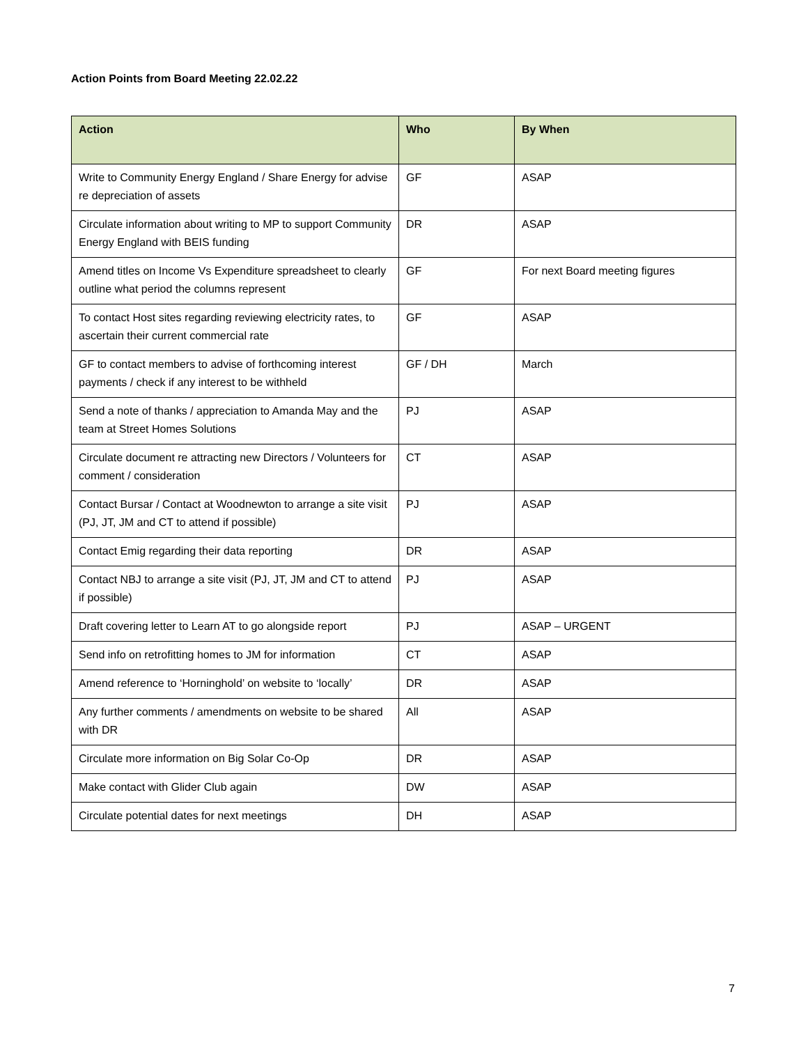Action Points from Board Meeting 22.02.22
| Action | Who | By When |
| --- | --- | --- |
| Write to Community Energy England / Share Energy for advise re depreciation of assets | GF | ASAP |
| Circulate information about writing to MP to support Community Energy England with BEIS funding | DR | ASAP |
| Amend titles on Income Vs Expenditure spreadsheet to clearly outline what period the columns represent | GF | For next Board meeting figures |
| To contact Host sites regarding reviewing electricity rates, to ascertain their current commercial rate | GF | ASAP |
| GF to contact members to advise of forthcoming interest payments / check if any interest to be withheld | GF / DH | March |
| Send a note of thanks / appreciation to Amanda May and the team at Street Homes Solutions | PJ | ASAP |
| Circulate document re attracting new Directors / Volunteers for comment / consideration | CT | ASAP |
| Contact Bursar / Contact at Woodnewton to arrange a site visit (PJ, JT, JM and CT to attend if possible) | PJ | ASAP |
| Contact Emig regarding their data reporting | DR | ASAP |
| Contact NBJ to arrange a site visit (PJ, JT, JM and CT to attend if possible) | PJ | ASAP |
| Draft covering letter to Learn AT to go alongside report | PJ | ASAP – URGENT |
| Send info on retrofitting homes to JM for information | CT | ASAP |
| Amend reference to ‘Horninghold’ on website to ‘locally’ | DR | ASAP |
| Any further comments / amendments on website to be shared with DR | All | ASAP |
| Circulate more information on Big Solar Co-Op | DR | ASAP |
| Make contact with Glider Club again | DW | ASAP |
| Circulate potential dates for next meetings | DH | ASAP |
7